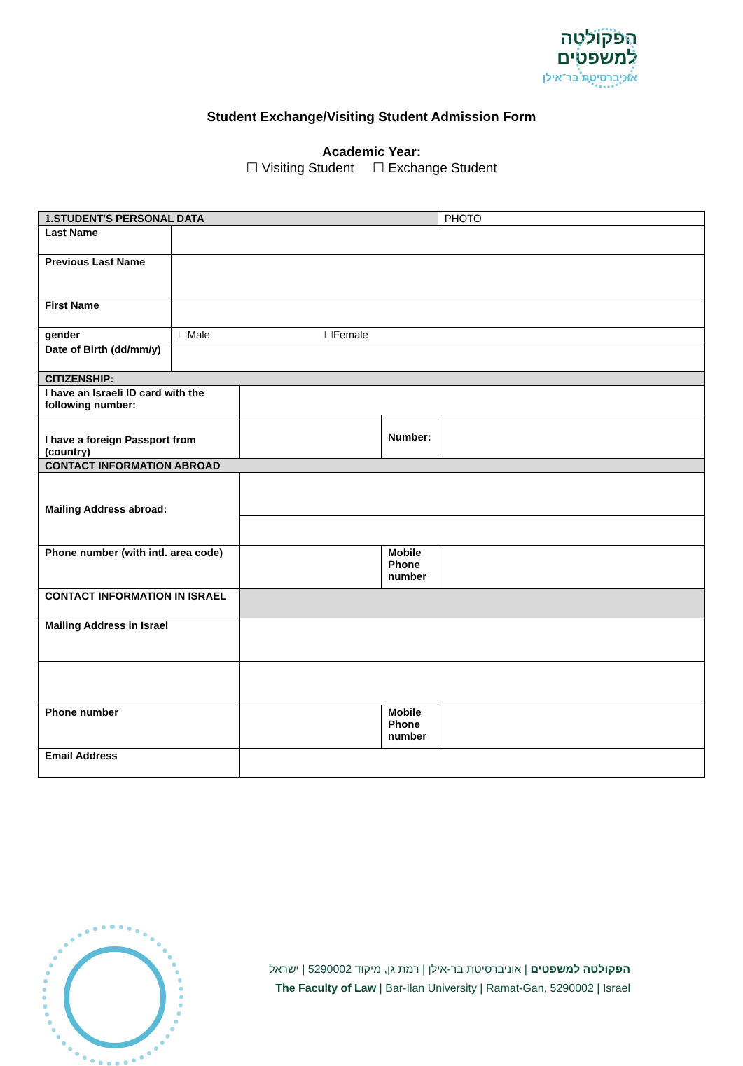הפקולטה
למשפטים
אוניברסיטת בר־אילן
Student Exchange/Visiting Student Admission Form
Academic Year:
☐ Visiting Student ☐ Exchange Student
| 1.STUDENT'S PERSONAL DATA | | | | PHOTO |
| Last Name | | | | |
| Previous Last Name | | | | |
| First Name | | | | |
| gender | ☐Male ☐Female | | | |
| Date of Birth (dd/mm/y) | | | | |
| CITIZENSHIP: | | | | |
| I have an Israeli ID card with the following number: | | | | |
| I have a foreign Passport from (country) | | | Number: | |
| CONTACT INFORMATION ABROAD | | | | |
| Mailing Address abroad: | | | | |
| Phone number (with intl. area code) | | | Mobile Phone number | |
| CONTACT INFORMATION IN ISRAEL | | | | |
| Mailing Address in Israel | | | | |
| Phone number | | | Mobile Phone number | |
| Email Address | | | | |
הפקולטה למשפטים | אוניברסיטת בר-אילן | רמת גן, מיקוד 5290002 | ישראל
The Faculty of Law | Bar-Ilan University | Ramat-Gan, 5290002 | Israel